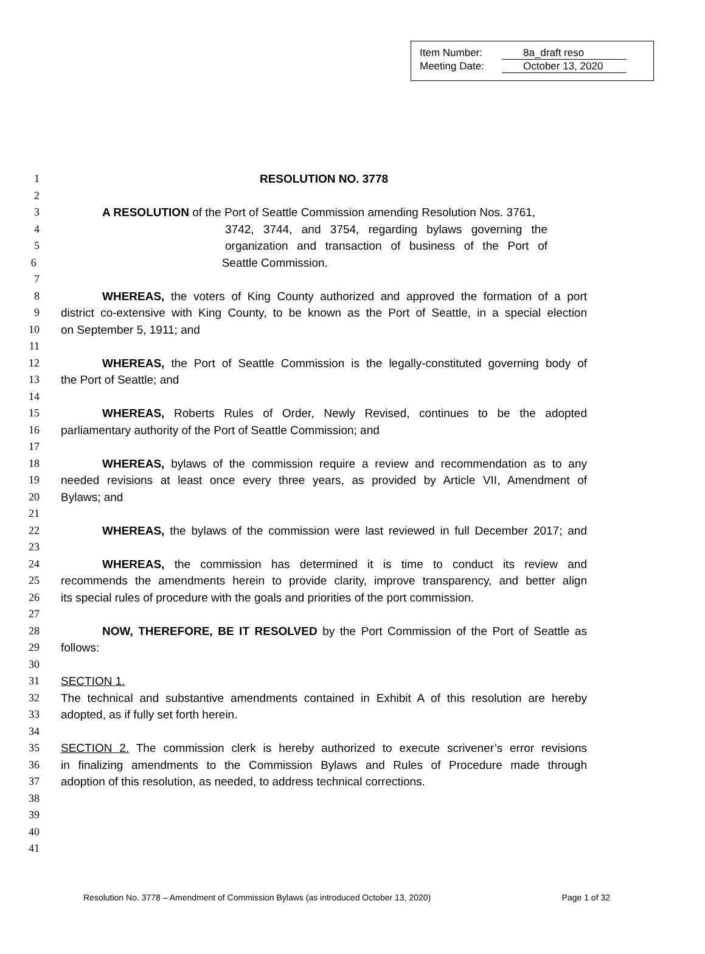Item Number: 8a_draft reso
Meeting Date: October 13, 2020
1 RESOLUTION NO. 3778
2
3 A RESOLUTION of the Port of Seattle Commission amending Resolution Nos. 3761,
4 3742, 3744, and 3754, regarding bylaws governing the
5 organization and transaction of business of the Port of
6 Seattle Commission.
7
8 WHEREAS, the voters of King County authorized and approved the formation of a port
9 district co-extensive with King County, to be known as the Port of Seattle, in a special election
10 on September 5, 1911; and
11
12 WHEREAS, the Port of Seattle Commission is the legally-constituted governing body of
13 the Port of Seattle; and
14
15 WHEREAS, Roberts Rules of Order, Newly Revised, continues to be the adopted
16 parliamentary authority of the Port of Seattle Commission; and
17
18 WHEREAS, bylaws of the commission require a review and recommendation as to any
19 needed revisions at least once every three years, as provided by Article VII, Amendment of
20 Bylaws; and
21
22 WHEREAS, the bylaws of the commission were last reviewed in full December 2017; and
23
24 WHEREAS, the commission has determined it is time to conduct its review and
25 recommends the amendments herein to provide clarity, improve transparency, and better align
26 its special rules of procedure with the goals and priorities of the port commission.
27
28 NOW, THEREFORE, BE IT RESOLVED by the Port Commission of the Port of Seattle as
29 follows:
30
31 SECTION 1.
32 The technical and substantive amendments contained in Exhibit A of this resolution are hereby
33 adopted, as if fully set forth herein.
34
35 SECTION 2. The commission clerk is hereby authorized to execute scrivener’s error revisions
36 in finalizing amendments to the Commission Bylaws and Rules of Procedure made through
37 adoption of this resolution, as needed, to address technical corrections.
38
39
40
41
Resolution No. 3778 – Amendment of Commission Bylaws (as introduced October 13, 2020) Page 1 of 32